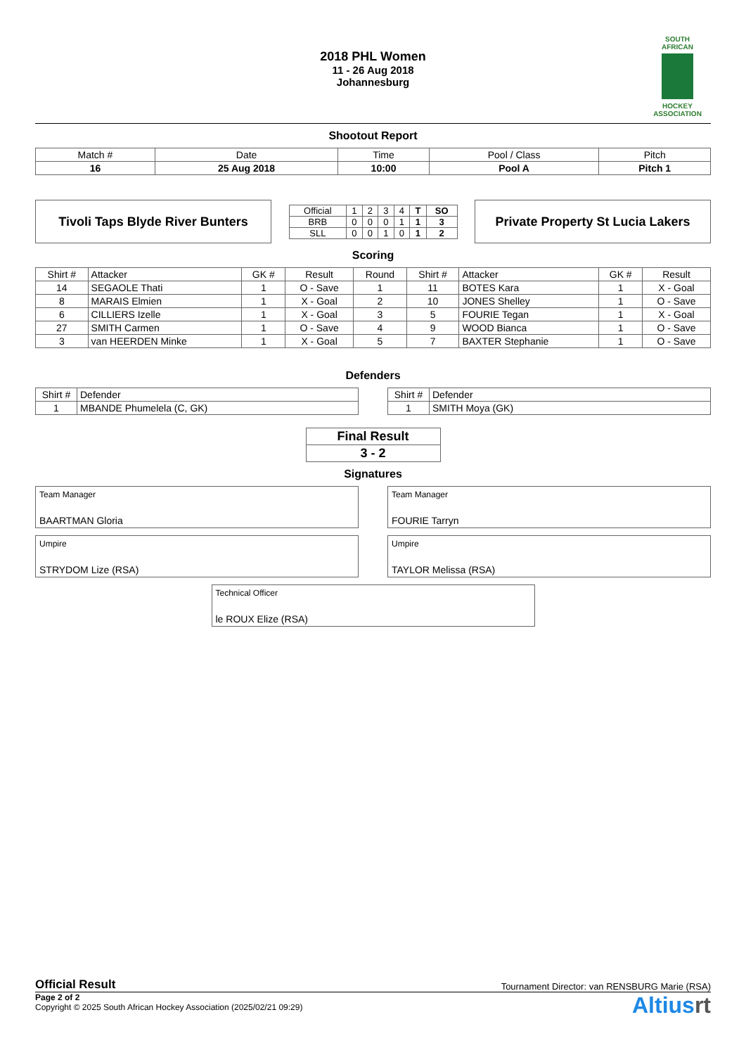2018 PHL Women
11 - 26 Aug 2018
Johannesburg
SOUTH AFRICAN
HOCKEY ASSOCIATION
Shootout Report
| Match # | Date | Time | Pool / Class | Pitch |
| 16 | 25 Aug 2018 | 10:00 | Pool A | Pitch 1 |
Tivoli Taps Blyde River Bunters
| Official | 1 | 2 | 3 | 4 | T | SO |
| BRB | 0 | 0 | 0 | 1 | 1 | 3 |
| SLL | 0 | 0 | 1 | 0 | 1 | 2 |
Private Property St Lucia Lakers
Scoring
| Shirt # | Attacker | GK # | Result | Round | Shirt # | Attacker | GK # | Result |
| --- | --- | --- | --- | --- | --- | --- | --- | --- |
| 14 | SEGAOLE Thati | 1 | O - Save | 1 | 11 | BOTES Kara | 1 | X - Goal |
| 8 | MARAIS Elmien | 1 | X - Goal | 2 | 10 | JONES Shelley | 1 | O - Save |
| 6 | CILLIERS Izelle | 1 | X - Goal | 3 | 5 | FOURIE Tegan | 1 | X - Goal |
| 27 | SMITH Carmen | 1 | O - Save | 4 | 9 | WOOD Bianca | 1 | O - Save |
| 3 | van HEERDEN Minke | 1 | X - Goal | 5 | 7 | BAXTER Stephanie | 1 | O - Save |
Defenders
| Shirt # | Defender |
| --- | --- |
| 1 | MBANDE Phumelela (C, GK) |
| Shirt # | Defender |
| --- | --- |
| 1 | SMITH Moya (GK) |
| Final Result |
| 3 - 2 |
Signatures
Team Manager
BAARTMAN Gloria
Team Manager
FOURIE Tarryn
Umpire
STRYDOM Lize (RSA)
Umpire
TAYLOR Melissa (RSA)
Technical Officer
le ROUX Elize (RSA)
Official Result Tournament Director: van RENSBURG Marie (RSA)
Page 2 of 2
Copyright © 2025 South African Hockey Association (2025/02/21 09:29)
Altiusrt